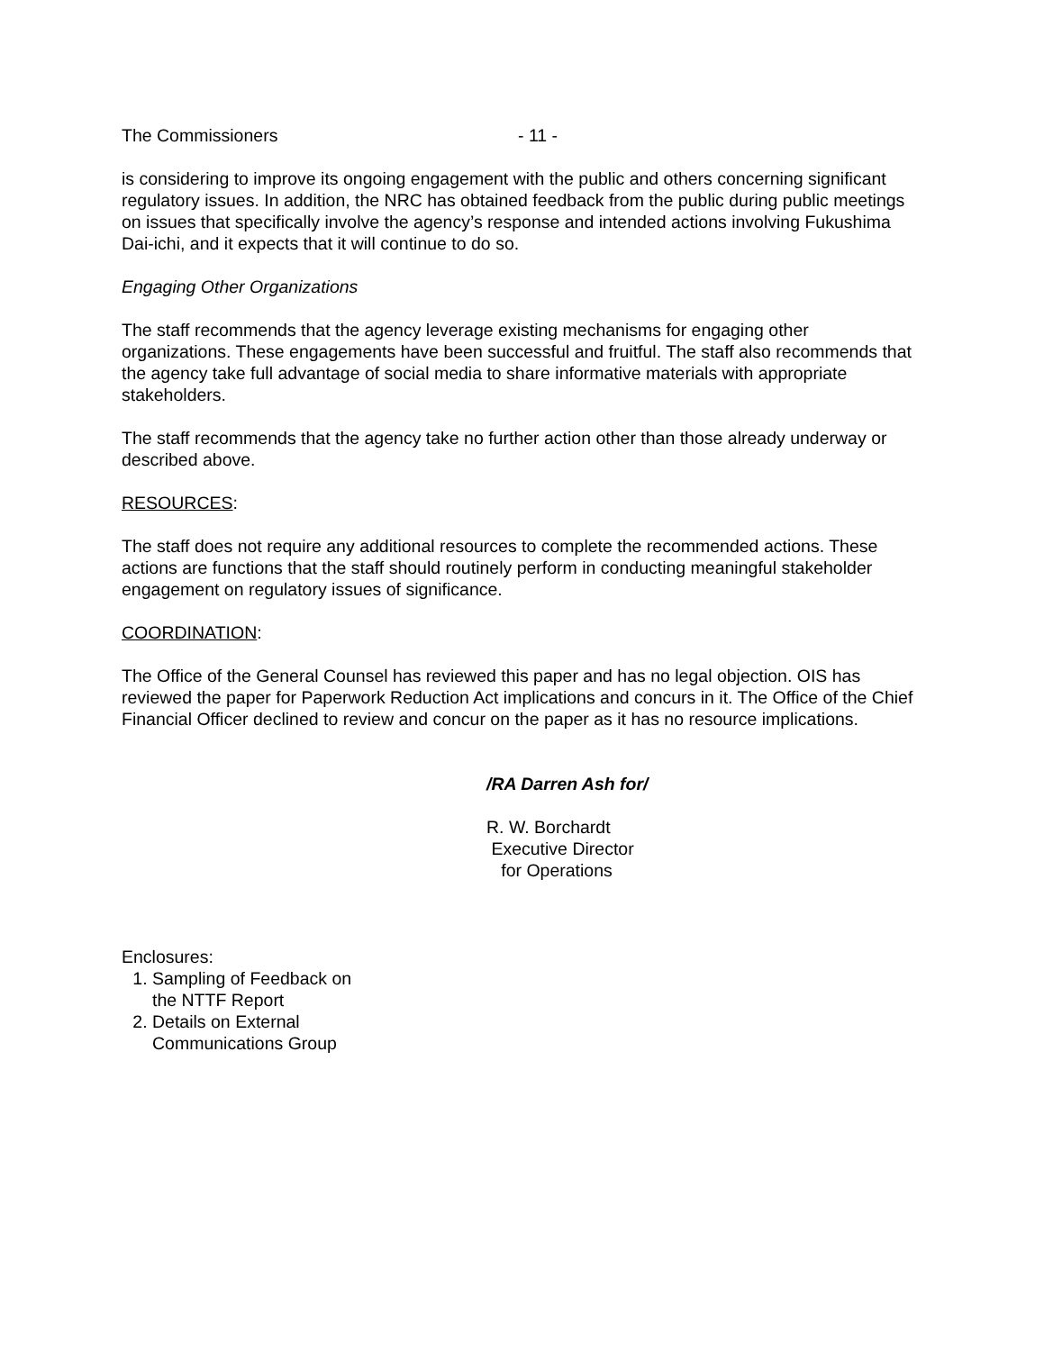The Commissioners - 11 -
is considering to improve its ongoing engagement with the public and others concerning significant regulatory issues. In addition, the NRC has obtained feedback from the public during public meetings on issues that specifically involve the agency’s response and intended actions involving Fukushima Dai-ichi, and it expects that it will continue to do so.
Engaging Other Organizations
The staff recommends that the agency leverage existing mechanisms for engaging other organizations. These engagements have been successful and fruitful. The staff also recommends that the agency take full advantage of social media to share informative materials with appropriate stakeholders.
The staff recommends that the agency take no further action other than those already underway or described above.
RESOURCES:
The staff does not require any additional resources to complete the recommended actions. These actions are functions that the staff should routinely perform in conducting meaningful stakeholder engagement on regulatory issues of significance.
COORDINATION:
The Office of the General Counsel has reviewed this paper and has no legal objection. OIS has reviewed the paper for Paperwork Reduction Act implications and concurs in it. The Office of the Chief Financial Officer declined to review and concur on the paper as it has no resource implications.
/RA Darren Ash for/
R. W. Borchardt
Executive Director
for Operations
Enclosures:
1. Sampling of Feedback on
the NTTF Report
2. Details on External
Communications Group